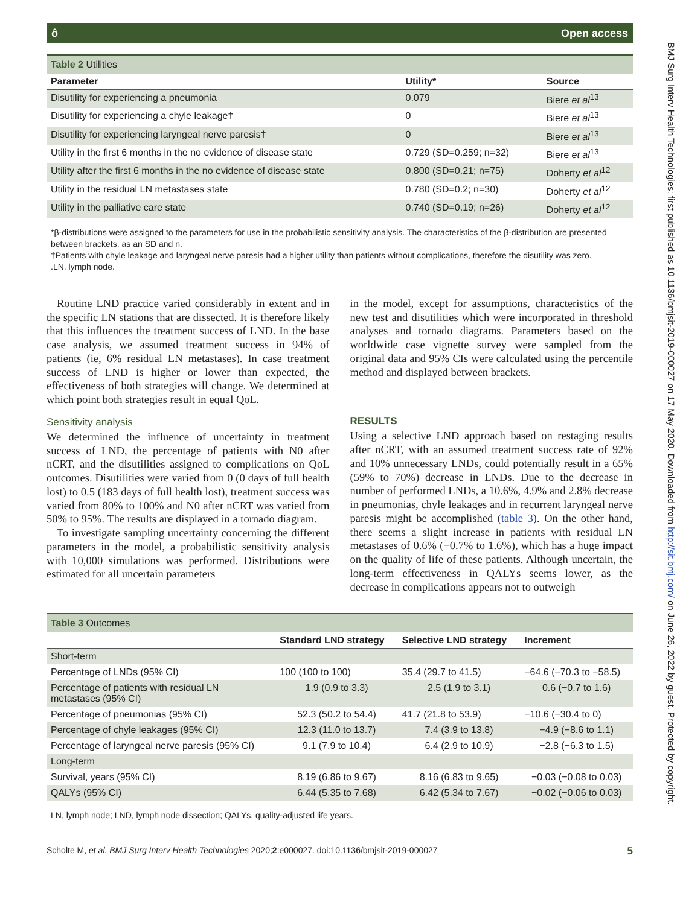ô Open access
| Table 2 Utilities | | |
| Parameter | Utility* | Source |
| Disutility for experiencing a pneumonia | 0.079 | Biere et al<sup>13</sup> |
| Disutility for experiencing a chyle leakage† | 0 | Biere et al<sup>13</sup> |
| Disutility for experiencing laryngeal nerve paresis† | 0 | Biere et al<sup>13</sup> |
| Utility in the first 6 months in the no evidence of disease state | 0.729 (SD=0.259; n=32) | Biere et al<sup>13</sup> |
| Utility after the first 6 months in the no evidence of disease state | 0.800 (SD=0.21; n=75) | Doherty et al<sup>12</sup> |
| Utility in the residual LN metastases state | 0.780 (SD=0.2; n=30) | Doherty et al<sup>12</sup> |
| Utility in the palliative care state | 0.740 (SD=0.19; n=26) | Doherty et al<sup>12</sup> |
*β-distributions were assigned to the parameters for use in the probabilistic sensitivity analysis. The characteristics of the β-distribution are presented between brackets, as an SD and n.
†Patients with chyle leakage and laryngeal nerve paresis had a higher utility than patients without complications, therefore the disutility was zero.
.LN, lymph node.
Routine LND practice varied considerably in extent and in the specific LN stations that are dissected. It is therefore likely that this influences the treatment success of LND. In the base case analysis, we assumed treatment success in 94% of patients (ie, 6% residual LN metastases). In case treatment success of LND is higher or lower than expected, the effectiveness of both strategies will change. We determined at which point both strategies result in equal QoL.
Sensitivity analysis
We determined the influence of uncertainty in treatment success of LND, the percentage of patients with N0 after nCRT, and the disutilities assigned to complications on QoL outcomes. Disutilities were varied from 0 (0 days of full health lost) to 0.5 (183 days of full health lost), treatment success was varied from 80% to 100% and N0 after nCRT was varied from 50% to 95%. The results are displayed in a tornado diagram.
To investigate sampling uncertainty concerning the different parameters in the model, a probabilistic sensitivity analysis with 10,000 simulations was performed. Distributions were estimated for all uncertain parameters
in the model, except for assumptions, characteristics of the new test and disutilities which were incorporated in threshold analyses and tornado diagrams. Parameters based on the worldwide case vignette survey were sampled from the original data and 95% CIs were calculated using the percentile method and displayed between brackets.
RESULTS
Using a selective LND approach based on restaging results after nCRT, with an assumed treatment success rate of 92% and 10% unnecessary LNDs, could potentially result in a 65% (59% to 70%) decrease in LNDs. Due to the decrease in number of performed LNDs, a 10.6%, 4.9% and 2.8% decrease in pneumonias, chyle leakages and in recurrent laryngeal nerve paresis might be accomplished (table 3). On the other hand, there seems a slight increase in patients with residual LN metastases of 0.6% (−0.7% to 1.6%), which has a huge impact on the quality of life of these patients. Although uncertain, the long-term effectiveness in QALYs seems lower, as the decrease in complications appears not to outweigh
| Table 3 Outcomes | | | |
| | Standard LND strategy | Selective LND strategy | Increment |
| Short-term | | | |
| Percentage of LNDs (95% CI) | 100 (100 to 100) | 35.4 (29.7 to 41.5) | −64.6 (−70.3 to −58.5) |
| Percentage of patients with residual LN metastases (95% CI) | 1.9 (0.9 to 3.3) | 2.5 (1.9 to 3.1) | 0.6 (−0.7 to 1.6) |
| Percentage of pneumonias (95% CI) | 52.3 (50.2 to 54.4) | 41.7 (21.8 to 53.9) | −10.6 (−30.4 to 0) |
| Percentage of chyle leakages (95% CI) | 12.3 (11.0 to 13.7) | 7.4 (3.9 to 13.8) | −4.9 (−8.6 to 1.1) |
| Percentage of laryngeal nerve paresis (95% CI) | 9.1 (7.9 to 10.4) | 6.4 (2.9 to 10.9) | −2.8 (−6.3 to 1.5) |
| Long-term | | | |
| Survival, years (95% CI) | 8.19 (6.86 to 9.67) | 8.16 (6.83 to 9.65) | −0.03 (−0.08 to 0.03) |
| QALYs (95% CI) | 6.44 (5.35 to 7.68) | 6.42 (5.34 to 7.67) | −0.02 (−0.06 to 0.03) |
LN, lymph node; LND, lymph node dissection; QALYs, quality-adjusted life years.
Scholte M, et al. BMJ Surg Interv Health Technologies 2020;2:e000027. doi:10.1136/bmjsit-2019-000027 5
BMJ Surg Interv Health Technologies: first published as 10.1136/bmjsit-2019-000027 on 17 May 2020. Downloaded from http://sit.bmj.com/ on June 26, 2022 by guest. Protected by copyright.